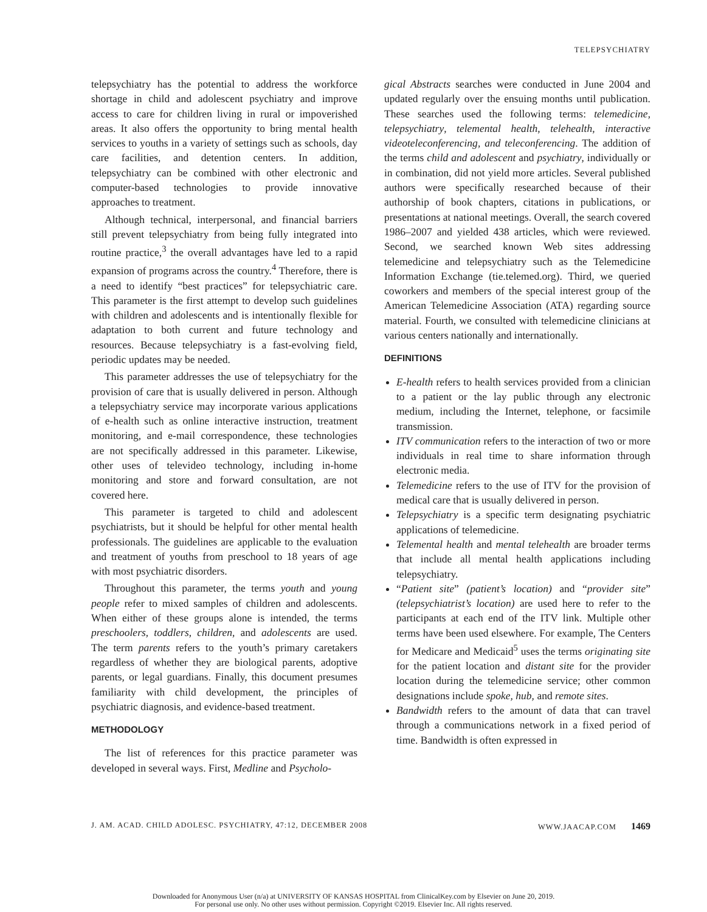TELEPSYCHIATRY
telepsychiatry has the potential to address the workforce shortage in child and adolescent psychiatry and improve access to care for children living in rural or impoverished areas. It also offers the opportunity to bring mental health services to youths in a variety of settings such as schools, day care facilities, and detention centers. In addition, telepsychiatry can be combined with other electronic and computer-based technologies to provide innovative approaches to treatment.
Although technical, interpersonal, and financial barriers still prevent telepsychiatry from being fully integrated into routine practice,<sup>3</sup> the overall advantages have led to a rapid expansion of programs across the country.<sup>4</sup> Therefore, there is a need to identify “best practices” for telepsychiatric care. This parameter is the first attempt to develop such guidelines with children and adolescents and is intentionally flexible for adaptation to both current and future technology and resources. Because telepsychiatry is a fast-evolving field, periodic updates may be needed.
This parameter addresses the use of telepsychiatry for the provision of care that is usually delivered in person. Although a telepsychiatry service may incorporate various applications of e-health such as online interactive instruction, treatment monitoring, and e-mail correspondence, these technologies are not specifically addressed in this parameter. Likewise, other uses of televideo technology, including in-home monitoring and store and forward consultation, are not covered here.
This parameter is targeted to child and adolescent psychiatrists, but it should be helpful for other mental health professionals. The guidelines are applicable to the evaluation and treatment of youths from preschool to 18 years of age with most psychiatric disorders.
Throughout this parameter, the terms youth and young people refer to mixed samples of children and adolescents. When either of these groups alone is intended, the terms preschoolers, toddlers, children, and adolescents are used. The term parents refers to the youth’s primary caretakers regardless of whether they are biological parents, adoptive parents, or legal guardians. Finally, this document presumes familiarity with child development, the principles of psychiatric diagnosis, and evidence-based treatment.
METHODOLOGY
The list of references for this practice parameter was developed in several ways. First, Medline and Psycholo-
gical Abstracts searches were conducted in June 2004 and updated regularly over the ensuing months until publication. These searches used the following terms: telemedicine, telepsychiatry, telemental health, telehealth, interactive videoteleconferencing, and teleconferencing. The addition of the terms child and adolescent and psychiatry, individually or in combination, did not yield more articles. Several published authors were specifically researched because of their authorship of book chapters, citations in publications, or presentations at national meetings. Overall, the search covered 1986–2007 and yielded 438 articles, which were reviewed. Second, we searched known Web sites addressing telemedicine and telepsychiatry such as the Telemedicine Information Exchange (tie.telemed.org). Third, we queried coworkers and members of the special interest group of the American Telemedicine Association (ATA) regarding source material. Fourth, we consulted with telemedicine clinicians at various centers nationally and internationally.
DEFINITIONS
E-health refers to health services provided from a clinician to a patient or the lay public through any electronic medium, including the Internet, telephone, or facsimile transmission.
ITV communication refers to the interaction of two or more individuals in real time to share information through electronic media.
Telemedicine refers to the use of ITV for the provision of medical care that is usually delivered in person.
Telepsychiatry is a specific term designating psychiatric applications of telemedicine.
Telemental health and mental telehealth are broader terms that include all mental health applications including telepsychiatry.
“Patient site” (patient’s location) and “provider site” (telepsychiatrist’s location) are used here to refer to the participants at each end of the ITV link. Multiple other terms have been used elsewhere. For example, The Centers for Medicare and Medicaid<sup>5</sup> uses the terms originating site for the patient location and distant site for the provider location during the telemedicine service; other common designations include spoke, hub, and remote sites.
Bandwidth refers to the amount of data that can travel through a communications network in a fixed period of time. Bandwidth is often expressed in
J. AM. ACAD. CHILD ADOLESC. PSYCHIATRY, 47:12, DECEMBER 2008 WWW.JAACAP.COM 1469
Downloaded for Anonymous User (n/a) at UNIVERSITY OF KANSAS HOSPITAL from ClinicalKey.com by Elsevier on June 20, 2019.
For personal use only. No other uses without permission. Copyright ©2019. Elsevier Inc. All rights reserved.